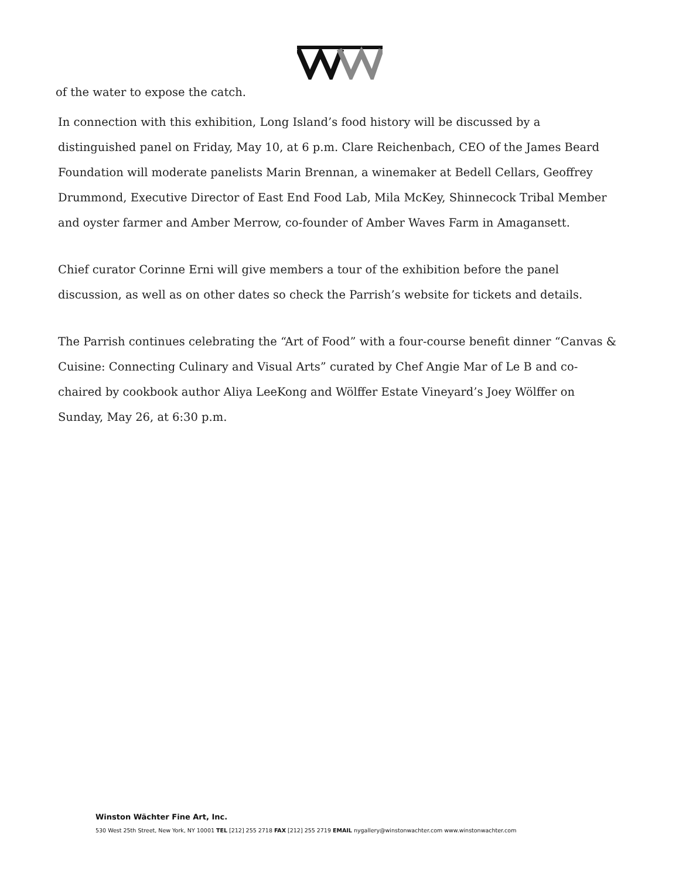of the water to expose the catch.
In connection with this exhibition, Long Island’s food history will be discussed by a distinguished panel on Friday, May 10, at 6 p.m. Clare Reichenbach, CEO of the James Beard Foundation will moderate panelists Marin Brennan, a winemaker at Bedell Cellars, Geoffrey Drummond, Executive Director of East End Food Lab, Mila McKey, Shinnecock Tribal Member and oyster farmer and Amber Merrow, co-founder of Amber Waves Farm in Amagansett.
Chief curator Corinne Erni will give members a tour of the exhibition before the panel discussion, as well as on other dates so check the Parrish’s website for tickets and details.
The Parrish continues celebrating the “Art of Food” with a four-course benefit dinner “Canvas & Cuisine: Connecting Culinary and Visual Arts” curated by Chef Angie Mar of Le B and co-chaired by cookbook author Aliya LeeKong and Wölffer Estate Vineyard’s Joey Wölffer on Sunday, May 26, at 6:30 p.m.
Winston Wächter Fine Art, Inc.
530 West 25th Street, New York, NY 10001 TEL [212] 255 2718 FAX [212] 255 2719 EMAIL nygallery@winstonwachter.com www.winstonwachter.com